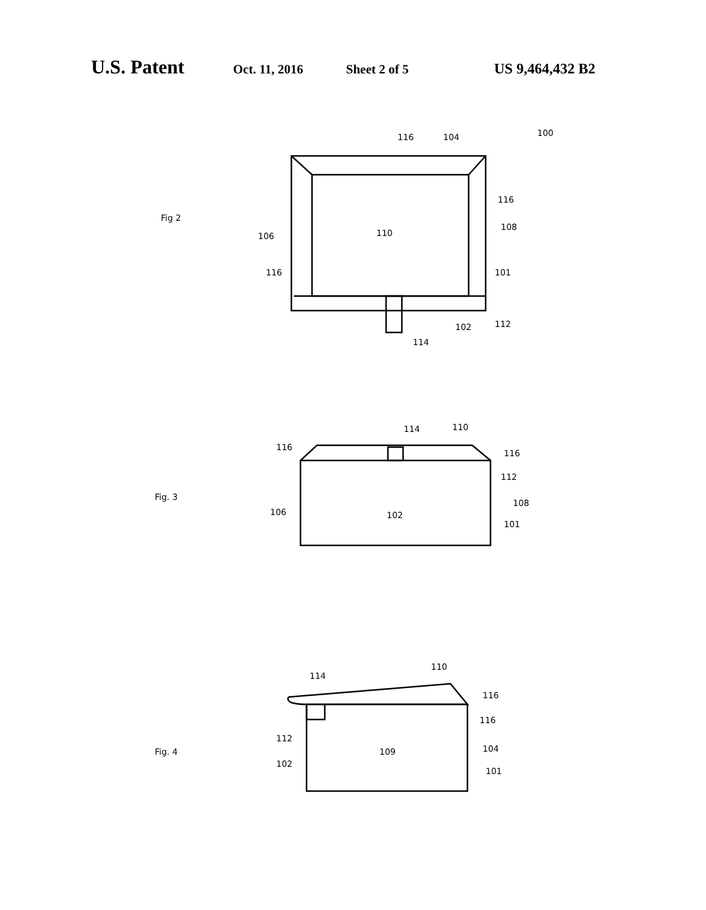U.S. Patent Oct. 11, 2016 Sheet 2 of 5 US 9,464,432 B2
Fig 2
110
116
104
100
116
108
106
116
101
102
112
114
Fig. 3
102
114
110
116
116
112
108
106
101
Fig. 4
109
114
110
116
116
112
104
102
101